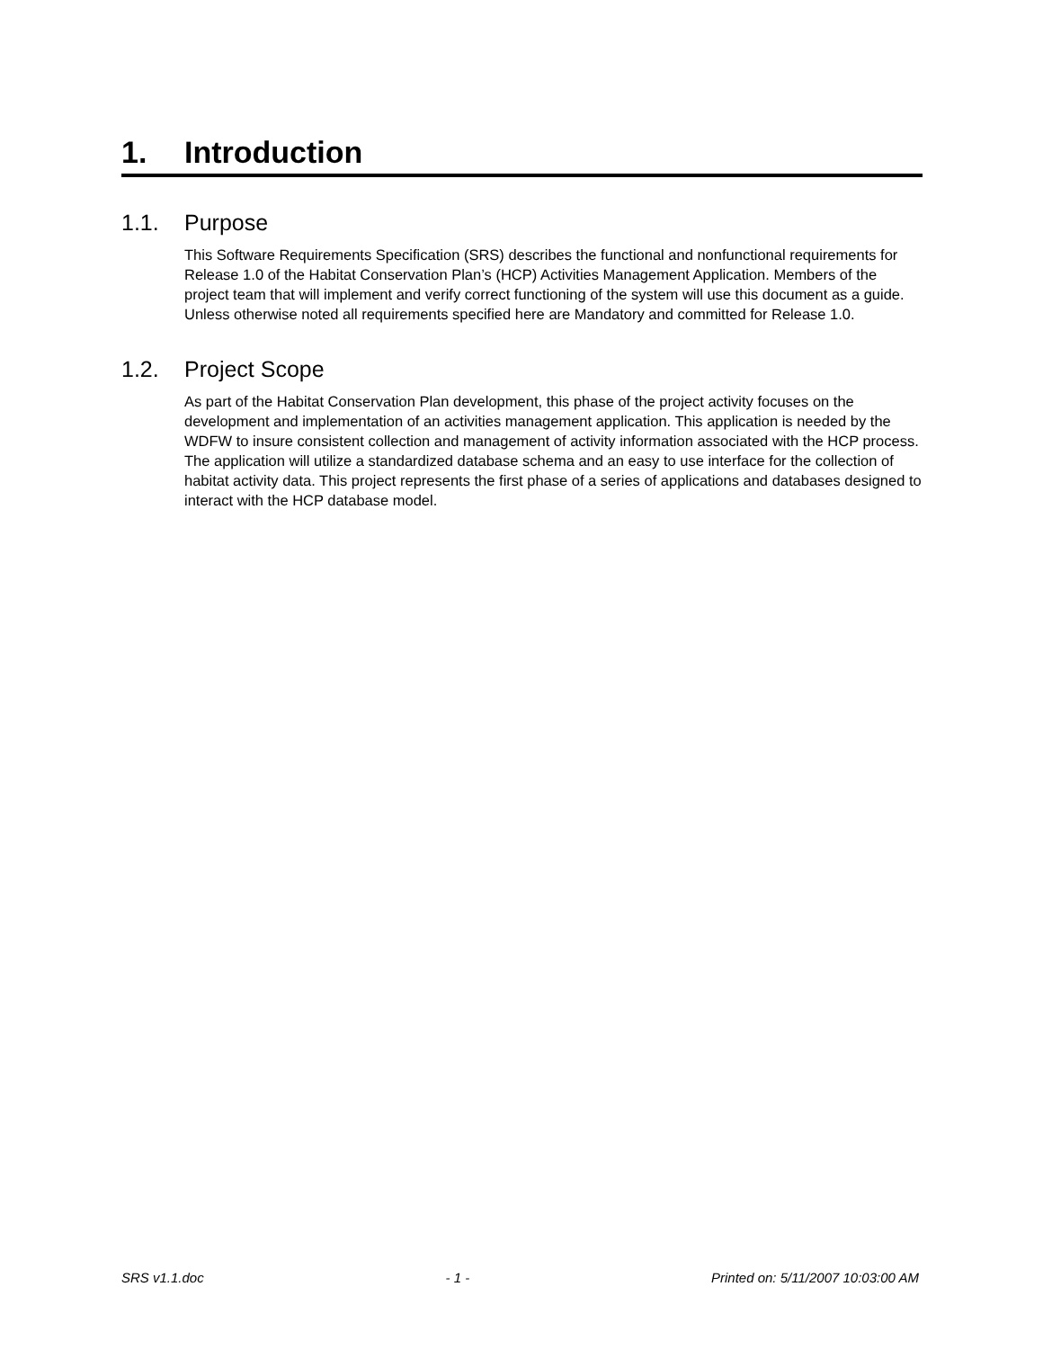1. Introduction
1.1. Purpose
This Software Requirements Specification (SRS) describes the functional and nonfunctional requirements for Release 1.0 of the Habitat Conservation Plan’s (HCP) Activities Management Application. Members of the project team that will implement and verify correct functioning of the system will use this document as a guide. Unless otherwise noted all requirements specified here are Mandatory and committed for Release 1.0.
1.2. Project Scope
As part of the Habitat Conservation Plan development, this phase of the project activity focuses on the development and implementation of an activities management application. This application is needed by the WDFW to insure consistent collection and management of activity information associated with the HCP process. The application will utilize a standardized database schema and an easy to use interface for the collection of habitat activity data. This project represents the first phase of a series of applications and databases designed to interact with the HCP database model.
SRS v1.1.doc - 1 - Printed on: 5/11/2007 10:03:00 AM